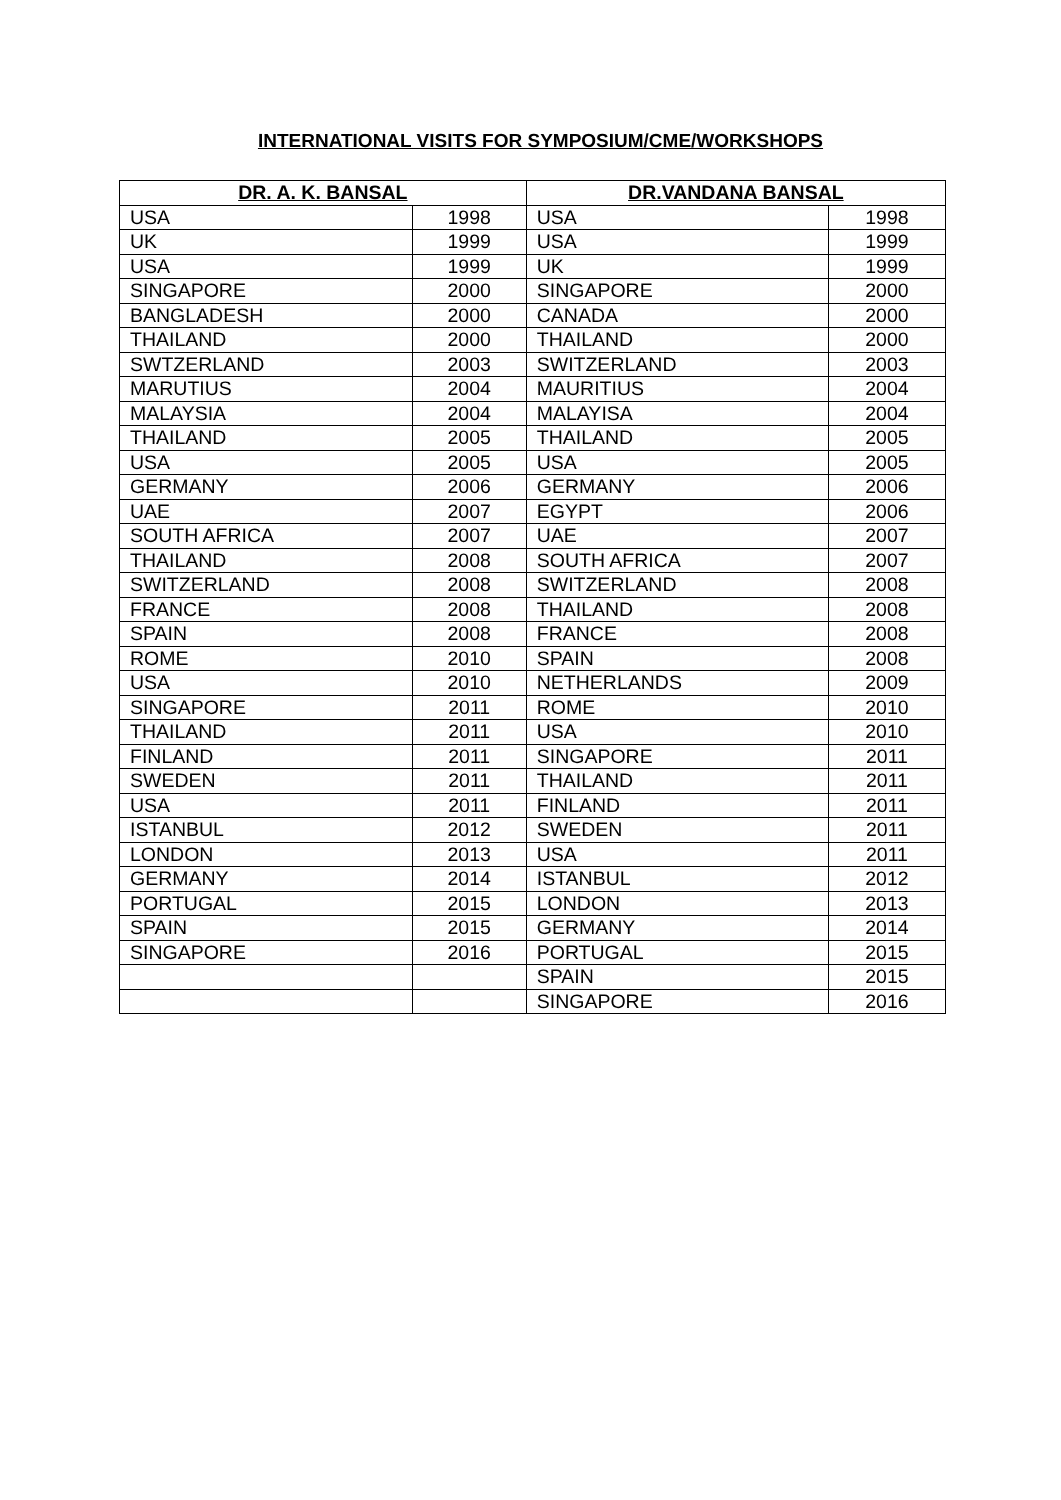INTERNATIONAL VISITS FOR SYMPOSIUM/CME/WORKSHOPS
| DR. A. K. BANSAL | | DR.VANDANA BANSAL | |
| --- | --- | --- | --- |
| USA | 1998 | USA | 1998 |
| UK | 1999 | USA | 1999 |
| USA | 1999 | UK | 1999 |
| SINGAPORE | 2000 | SINGAPORE | 2000 |
| BANGLADESH | 2000 | CANADA | 2000 |
| THAILAND | 2000 | THAILAND | 2000 |
| SWTZERLAND | 2003 | SWITZERLAND | 2003 |
| MARUTIUS | 2004 | MAURITIUS | 2004 |
| MALAYSIA | 2004 | MALAYISA | 2004 |
| THAILAND | 2005 | THAILAND | 2005 |
| USA | 2005 | USA | 2005 |
| GERMANY | 2006 | GERMANY | 2006 |
| UAE | 2007 | EGYPT | 2006 |
| SOUTH AFRICA | 2007 | UAE | 2007 |
| THAILAND | 2008 | SOUTH AFRICA | 2007 |
| SWITZERLAND | 2008 | SWITZERLAND | 2008 |
| FRANCE | 2008 | THAILAND | 2008 |
| SPAIN | 2008 | FRANCE | 2008 |
| ROME | 2010 | SPAIN | 2008 |
| USA | 2010 | NETHERLANDS | 2009 |
| SINGAPORE | 2011 | ROME | 2010 |
| THAILAND | 2011 | USA | 2010 |
| FINLAND | 2011 | SINGAPORE | 2011 |
| SWEDEN | 2011 | THAILAND | 2011 |
| USA | 2011 | FINLAND | 2011 |
| ISTANBUL | 2012 | SWEDEN | 2011 |
| LONDON | 2013 | USA | 2011 |
| GERMANY | 2014 | ISTANBUL | 2012 |
| PORTUGAL | 2015 | LONDON | 2013 |
| SPAIN | 2015 | GERMANY | 2014 |
| SINGAPORE | 2016 | PORTUGAL | 2015 |
| | | SPAIN | 2015 |
| | | SINGAPORE | 2016 |